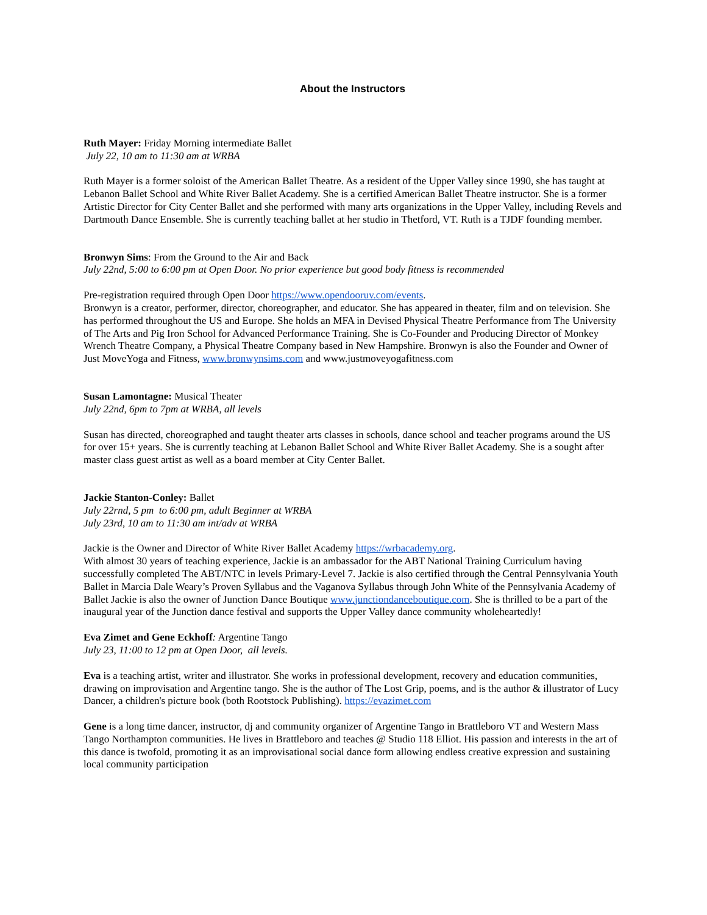About the Instructors
Ruth Mayer: Friday Morning intermediate Ballet
July 22, 10 am to 11:30 am at WRBA
Ruth Mayer is a former soloist of the American Ballet Theatre. As a resident of the Upper Valley since 1990, she has taught at Lebanon Ballet School and White River Ballet Academy. She is a certified American Ballet Theatre instructor. She is a former Artistic Director for City Center Ballet and she performed with many arts organizations in the Upper Valley, including Revels and Dartmouth Dance Ensemble. She is currently teaching ballet at her studio in Thetford, VT. Ruth is a TJDF founding member.
Bronwyn Sims: From the Ground to the Air and Back
July 22nd, 5:00 to 6:00 pm at Open Door. No prior experience but good body fitness is recommended
Pre-registration required through Open Door https://www.opendooruv.com/events.
Bronwyn is a creator, performer, director, choreographer, and educator. She has appeared in theater, film and on television. She has performed throughout the US and Europe. She holds an MFA in Devised Physical Theatre Performance from The University of The Arts and Pig Iron School for Advanced Performance Training. She is Co-Founder and Producing Director of Monkey Wrench Theatre Company, a Physical Theatre Company based in New Hampshire. Bronwyn is also the Founder and Owner of Just MoveYoga and Fitness, www.bronwynsims.com and www.justmoveyogafitness.com
Susan Lamontagne: Musical Theater
July 22nd, 6pm to 7pm at WRBA, all levels
Susan has directed, choreographed and taught theater arts classes in schools, dance school and teacher programs around the US for over 15+ years. She is currently teaching at Lebanon Ballet School and White River Ballet Academy. She is a sought after master class guest artist as well as a board member at City Center Ballet.
Jackie Stanton-Conley: Ballet
July 22rnd, 5 pm to 6:00 pm, adult Beginner at WRBA
July 23rd, 10 am to 11:30 am int/adv at WRBA
Jackie is the Owner and Director of White River Ballet Academy https://wrbacademy.org.
With almost 30 years of teaching experience, Jackie is an ambassador for the ABT National Training Curriculum having successfully completed The ABT/NTC in levels Primary-Level 7. Jackie is also certified through the Central Pennsylvania Youth Ballet in Marcia Dale Weary’s Proven Syllabus and the Vaganova Syllabus through John White of the Pennsylvania Academy of Ballet Jackie is also the owner of Junction Dance Boutique www.junctiondanceboutique.com. She is thrilled to be a part of the inaugural year of the Junction dance festival and supports the Upper Valley dance community wholeheartedly!
Eva Zimet and Gene Eckhoff: Argentine Tango
July 23, 11:00 to 12 pm at Open Door, all levels.
Eva is a teaching artist, writer and illustrator. She works in professional development, recovery and education communities, drawing on improvisation and Argentine tango. She is the author of The Lost Grip, poems, and is the author & illustrator of Lucy Dancer, a children's picture book (both Rootstock Publishing). https://evazimet.com
Gene is a long time dancer, instructor, dj and community organizer of Argentine Tango in Brattleboro VT and Western Mass Tango Northampton communities. He lives in Brattleboro and teaches @ Studio 118 Elliot. His passion and interests in the art of this dance is twofold, promoting it as an improvisational social dance form allowing endless creative expression and sustaining local community participation